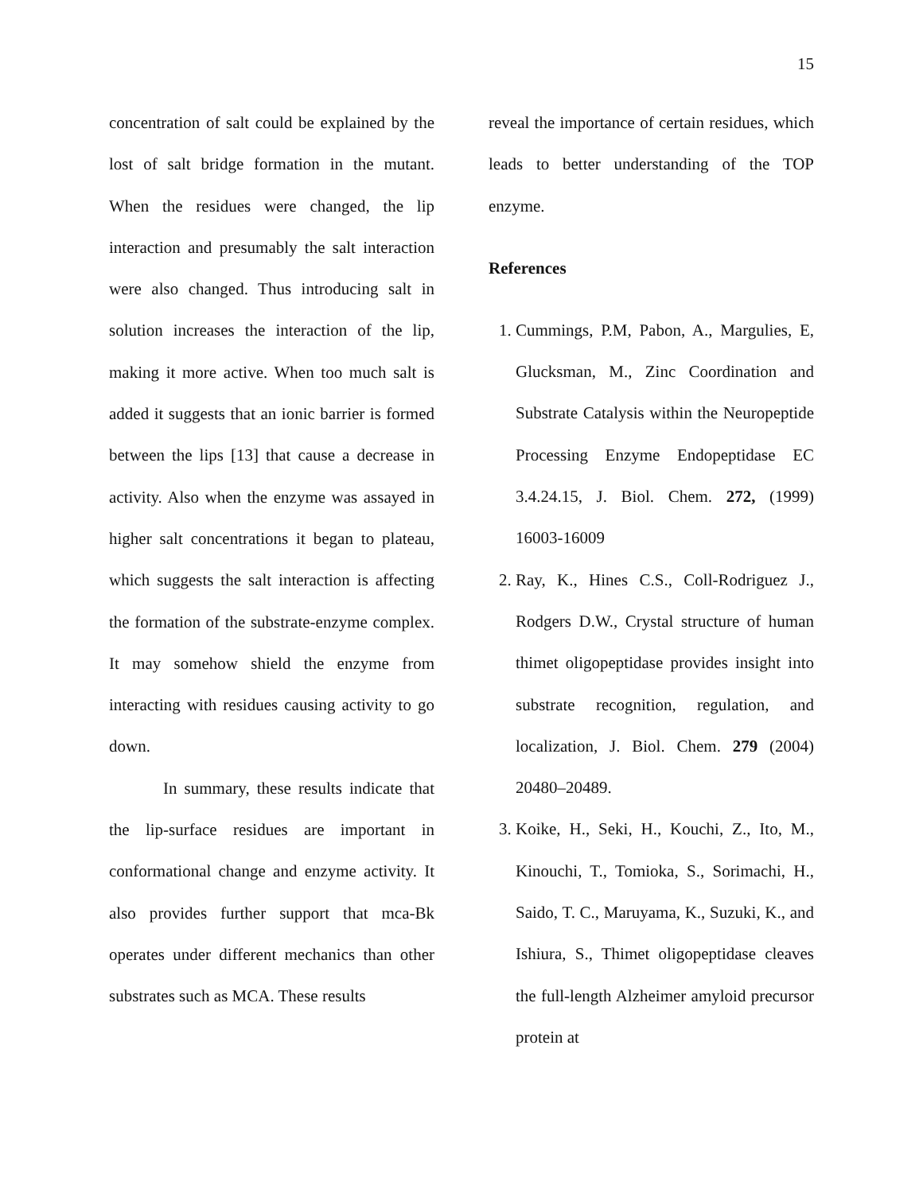15
concentration of salt could be explained by the lost of salt bridge formation in the mutant. When the residues were changed, the lip interaction and presumably the salt interaction were also changed. Thus introducing salt in solution increases the interaction of the lip, making it more active. When too much salt is added it suggests that an ionic barrier is formed between the lips [13] that cause a decrease in activity. Also when the enzyme was assayed in higher salt concentrations it began to plateau, which suggests the salt interaction is affecting the formation of the substrate-enzyme complex. It may somehow shield the enzyme from interacting with residues causing activity to go down.
In summary, these results indicate that the lip-surface residues are important in conformational change and enzyme activity. It also provides further support that mca-Bk operates under different mechanics than other substrates such as MCA. These results
reveal the importance of certain residues, which leads to better understanding of the TOP enzyme.
References
1. Cummings, P.M, Pabon, A., Margulies, E, Glucksman, M., Zinc Coordination and Substrate Catalysis within the Neuropeptide Processing Enzyme Endopeptidase EC 3.4.24.15, J. Biol. Chem. 272, (1999) 16003-16009
2. Ray, K., Hines C.S., Coll-Rodriguez J., Rodgers D.W., Crystal structure of human thimet oligopeptidase provides insight into substrate recognition, regulation, and localization, J. Biol. Chem. 279 (2004) 20480–20489.
3. Koike, H., Seki, H., Kouchi, Z., Ito, M., Kinouchi, T., Tomioka, S., Sorimachi, H., Saido, T. C., Maruyama, K., Suzuki, K., and Ishiura, S., Thimet oligopeptidase cleaves the full-length Alzheimer amyloid precursor protein at